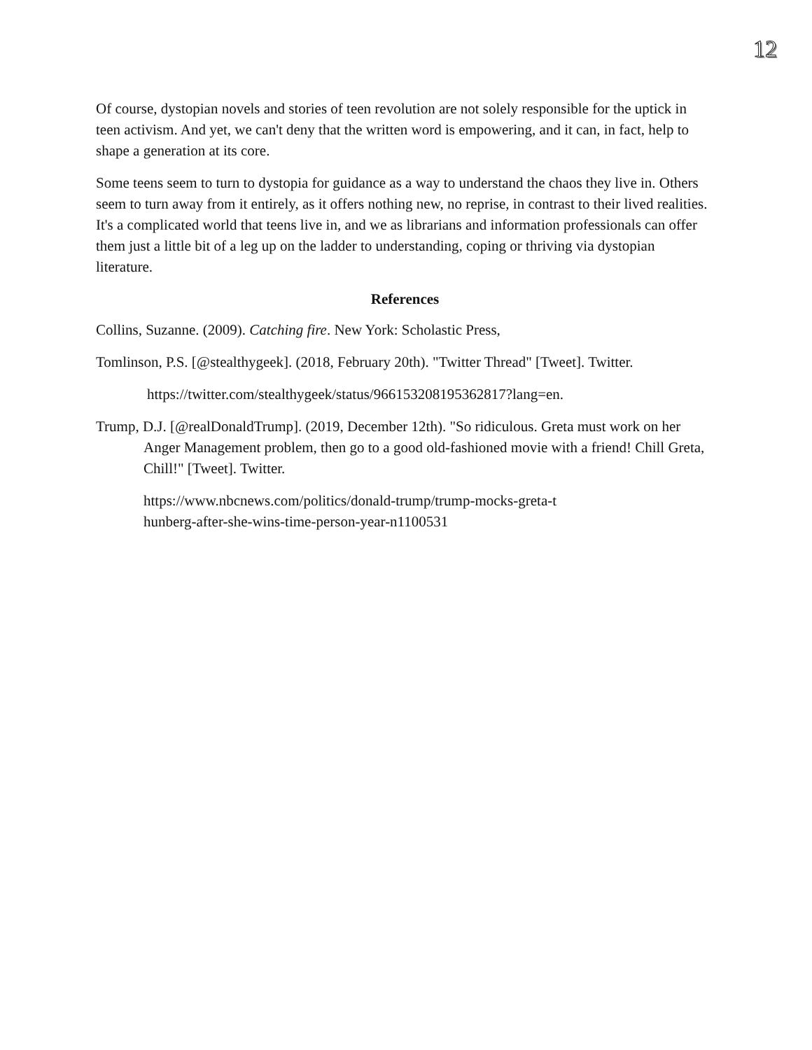12
Of course, dystopian novels and stories of teen revolution are not solely responsible for the uptick in teen activism. And yet, we can't deny that the written word is empowering, and it can, in fact, help to shape a generation at its core.
Some teens seem to turn to dystopia for guidance as a way to understand the chaos they live in. Others seem to turn away from it entirely, as it offers nothing new, no reprise, in contrast to their lived realities. It's a complicated world that teens live in, and we as librarians and information professionals can offer them just a little bit of a leg up on the ladder to understanding, coping or thriving via dystopian literature.
References
Collins, Suzanne. (2009). Catching fire. New York: Scholastic Press,
Tomlinson, P.S. [@stealthygeek]. (2018, February 20th). "Twitter Thread" [Tweet]. Twitter.
https://twitter.com/stealthygeek/status/966153208195362817?lang=en.
Trump, D.J. [@realDonaldTrump]. (2019, December 12th). "So ridiculous. Greta must work on her Anger Management problem, then go to a good old-fashioned movie with a friend! Chill Greta, Chill!" [Tweet]. Twitter.
https://www.nbcnews.com/politics/donald-trump/trump-mocks-greta-t
hunberg-after-she-wins-time-person-year-n1100531